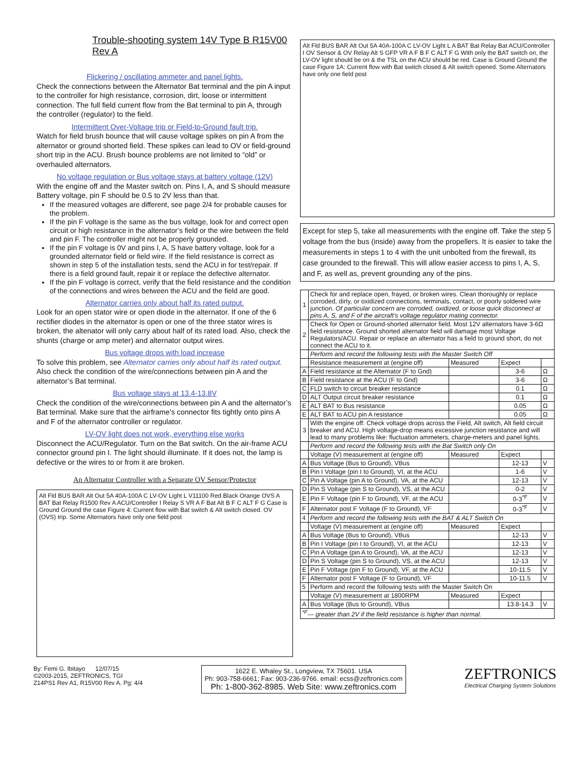Trouble-shooting system 14V Type B R15V00 Rev A
Flickering / oscillating ammeter and panel lights.
Check the connections between the Alternator Bat terminal and the pin A input to the controller for high resistance, corrosion, dirt, loose or intermittent connection. The full field current flow from the Bat terminal to pin A, through the controller (regulator) to the field.
Intermittent Over-Voltage trip or Field-to-Ground fault trip.
Watch for field brush bounce that will cause voltage spikes on pin A from the alternator or ground shorted field. These spikes can lead to OV or field-ground short trip in the ACU. Brush bounce problems are not limited to “old” or overhauled alternators.
No voltage regulation or Bus voltage stays at battery voltage (12V)
With the engine off and the Master switch on. Pins I, A, and S should measure Battery voltage, pin F should be 0.5 to 2V less than that.
If the measured voltages are different, see page 2/4 for probable causes for the problem.
If the pin F voltage is the same as the bus voltage, look for and correct open circuit or high resistance in the alternator’s field or the wire between the field and pin F. The controller might not be properly grounded.
If the pin F voltage is 0V and pins I, A, S have battery voltage, look for a grounded alternator field or field wire. If the field resistance is correct as shown in step 5 of the installation tests, send the ACU in for test/repair. If there is a field ground fault, repair it or replace the defective alternator.
If the pin F voltage is correct, verify that the field resistance and the condition of the connections and wires between the ACU and the field are good.
Alternator carries only about half its rated output.
Look for an open stator wire or open diode in the alternator. If one of the 6 rectifier diodes in the alternator is open or one of the three stator wires is broken, the altenator will only carry about half of its rated load. Also, check the shunts (charge or amp meter) and alternator output wires.
Bus voltage drops with load increase
To solve this problem, see Alternator carries only about half its rated output. Also check the condition of the wire/connections between pin A and the alternator’s Bat terminal.
Bus voltage stays at 13.4-13.8V
Check the condition of the wire/connections between pin A and the alternator’s Bat terminal. Make sure that the airframe’s connector fits tightly onto pins A and F of the alternator controller or regulator.
LV-OV light does not work, everything else works
Disconnect the ACU/Regulator. Turn on the Bat switch. On the air-frame ACU connector ground pin I. The light should illuminate. If it does not, the lamp is defective or the wires to or from it are broken.
An Alternator Controller with a Separate OV Sensor/Protector
Alt Fld BUS BAR Alt Out 5A 40A-100A C LV-OV Light L V11100 Red Black Orange OVS A BAT Bat Relay R1500 Rev A ACU/Controller I Relay S VR A F Bat Alt B F C ALT F G Case is Ground Ground the case Figure 4: Current flow with Bat switch & Alt switch closed. OV (OVS) trip. Some Alternators have only one field post
Alt Fld BUS BAR Alt Out 5A 40A-100A C LV-OV Light L A BAT Bat Relay Bat ACU/Controller I OV Sensor & OV Relay Alt S GFP VR A F B F C ALT F G With only the BAT switch on, the LV-OV light should be on & the TSL on the ACU should be red. Case is Ground Ground the case Figure 1A: Current flow with Bat switch closed & Alt switch opened. Some Alternators have only one field post
Except for step 5, take all measurements with the engine off. Take the step 5 voltage from the bus (inside) away from the propellers. It is easier to take the measurements in steps 1 to 4 with the unit unbolted from the firewall, its case grounded to the firewall. This will allow easier access to pins I, A, S, and F, as well as, prevent grounding any of the pins.
| 1 | Check for and replace open, frayed, or broken wires. Clean thoroughly or replace corroded, dirty, or oxidized connections, terminals, contact, or poorly soldered wire junction. Of particular concern are corroded, oxidized, or loose quick disconnect at pins A, S, and F of the aircraft’s voltage regulator mating connector. | | | |
| 2 | Check for Open or Ground-shorted alternator field. Most 12V alternators have 3-6Ω field resistance. Ground shorted alternator field will damage most Voltage Regulators/ACU. Repair or replace an alternator has a field to ground short, do not connect the ACU to it. | | | |
| | Perform and record the following tests with the Master Switch Off | | | |
| | Resistance measurement at (engine off) | Measured | Expect | |
| A | Field resistance at the Alternator (F to Gnd) | | 3-6 | Ω |
| B | Field resistance at the ACU (F to Gnd) | | 3-6 | Ω |
| C | FLD switch to circuit breaker resistance | | 0.1 | Ω |
| D | ALT Output circuit breaker resistance | | 0.1 | Ω |
| E | ALT BAT to Bus resistance | | 0.05 | Ω |
| E | ALT BAT to ACU pin A resistance | | 0.05 | Ω |
| 3 | With the engine off: Check voltage drops across the Field, Alt switch, Alt field circuit breaker and ACU. High voltage-drop means excessive junction resistance and will lead to many problems like: fluctuation ammeters, charge-meters and panel lights. | | | |
| | Perform and record the following tests with the Bat Switch only On | | | |
| | Voltage (V) measurement at (engine off) | Measured | Expect | |
| A | Bus Voltage (Bus to Ground), VBus | | 12-13 | V |
| B | Pin I Voltage (pin I to Ground), VI, at the ACU | | 1-6 | V |
| C | Pin A Voltage (pin A to Ground), VA, at the ACU | | 12-13 | V |
| D | Pin S Voltage (pin S to Ground), VS, at the ACU | | 0-2 | V |
| E | Pin F Voltage (pin F to Ground), VF, at the ACU | | 0-3<sup>*F</sup> | V |
| F | Alternator post F Voltage (F to Ground), VF | | 0-3<sup>*F</sup> | V |
| 4 | Perform and record the following tests with the BAT & ALT Switch On | | | |
| | Voltage (V) measurement at (engine off) | Measured | Expect | |
| A | Bus Voltage (Bus to Ground), VBus | | 12-13 | V |
| B | Pin I Voltage (pin I to Ground), VI, at the ACU | | 12-13 | V |
| C | Pin A Voltage (pin A to Ground), VA, at the ACU | | 12-13 | V |
| D | Pin S Voltage (pin S to Ground), VS, at the ACU | | 12-13 | V |
| E | Pin F Voltage (pin F to Ground), VF, at the ACU | | 10-11.5 | V |
| F | Alternator post F Voltage (F to Ground), VF | | 10-11.5 | V |
| 5 | Perform and record the following tests with the Master Switch On | | | |
| | Voltage (V) measurement at 1800RPM | Measured | Expect | |
| A | Bus Voltage (Bus to Ground), VBus | | 13.8-14.3 | V |
| <sup>*F</sup>— greater than 2V if the field resistance is higher than normal. | | | | |
By: Femi G. Ibitayo 12/07/15
©2003-2015, ZEFTRONICS, TGI
Z14PS1 Rev A1, R15V00 Rev A. Pg: 4/4
1622 E. Whaley St., Longview, TX 75601. USA
Ph: 903-758-6661; Fax: 903-236-9766. email: ecss@zeftronics.com
Ph: 1-800-362-8985. Web Site: www.zeftronics.com
ZEFTRONICS
Electrical Charging System Solutions